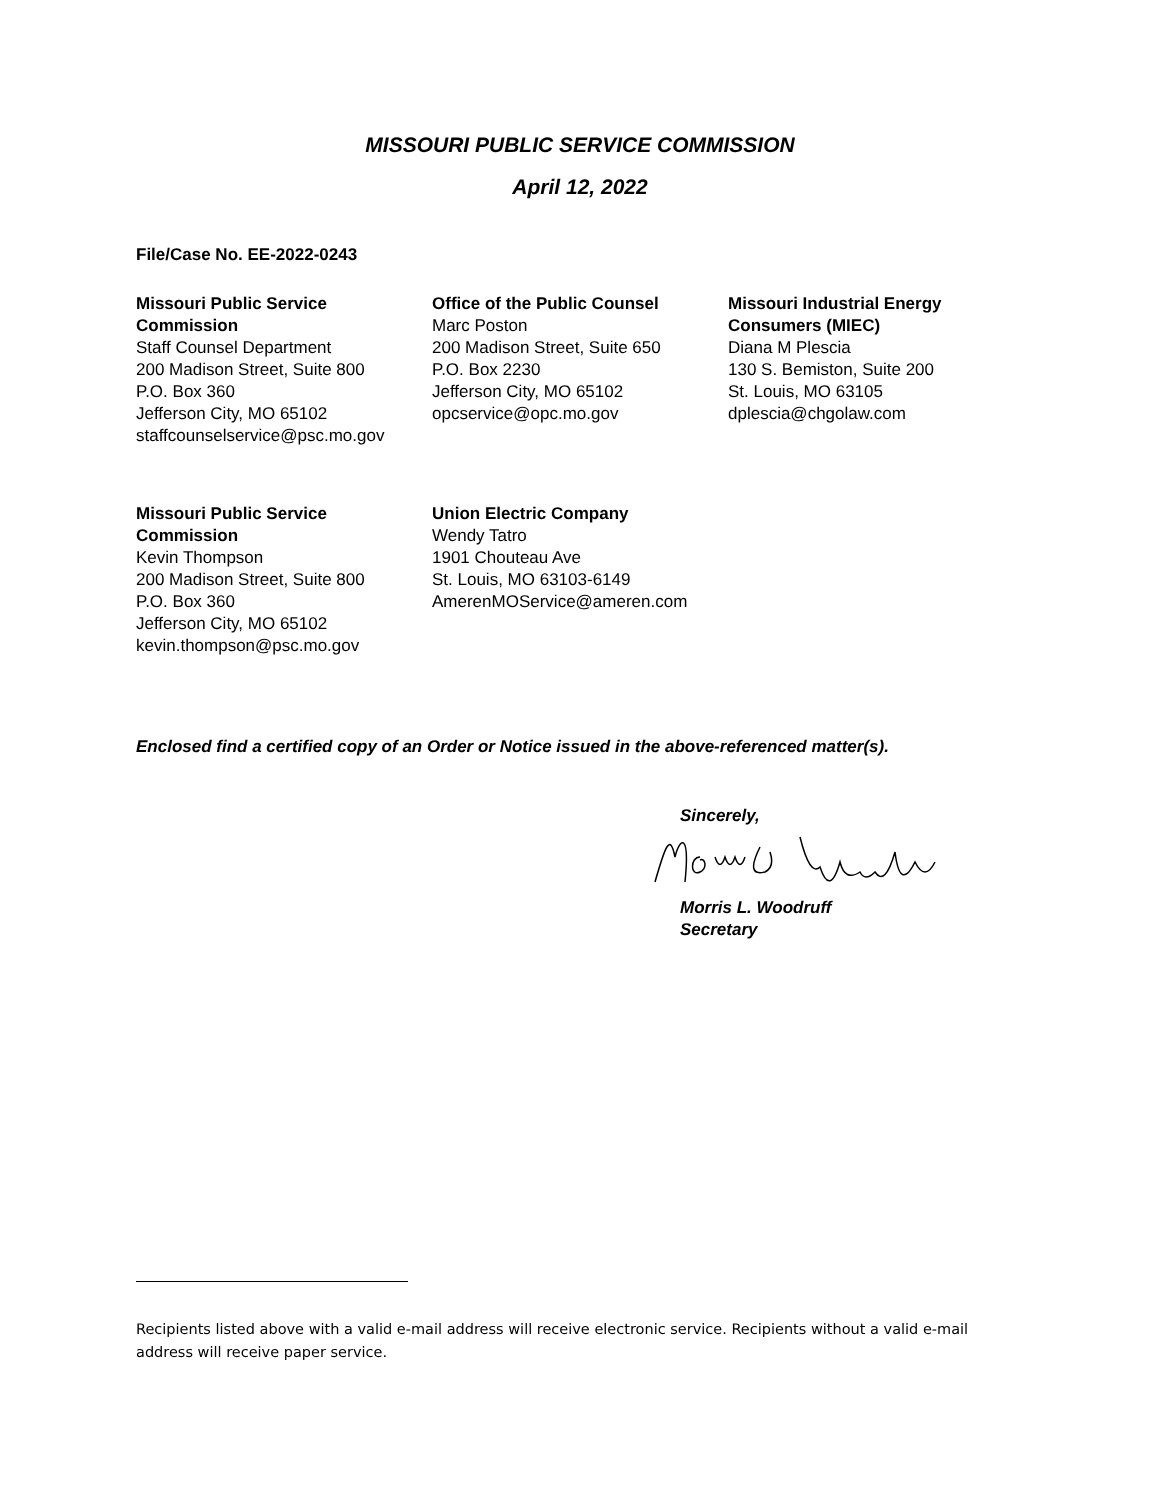MISSOURI PUBLIC SERVICE COMMISSION
April 12, 2022
File/Case No. EE-2022-0243
Missouri Public Service Commission
Staff Counsel Department
200 Madison Street, Suite 800
P.O. Box 360
Jefferson City, MO 65102
staffcounselservice@psc.mo.gov
Office of the Public Counsel
Marc Poston
200 Madison Street, Suite 650
P.O. Box 2230
Jefferson City, MO 65102
opcservice@opc.mo.gov
Missouri Industrial Energy Consumers (MIEC)
Diana M Plescia
130 S. Bemiston, Suite 200
St. Louis, MO 63105
dplescia@chgolaw.com
Missouri Public Service Commission
Kevin Thompson
200 Madison Street, Suite 800
P.O. Box 360
Jefferson City, MO 65102
kevin.thompson@psc.mo.gov
Union Electric Company
Wendy Tatro
1901 Chouteau Ave
St. Louis, MO 63103-6149
AmerenMOService@ameren.com
Enclosed find a certified copy of an Order or Notice issued in the above-referenced matter(s).
Sincerely, Morris L. Woodruff
Secretary
Recipients listed above with a valid e-mail address will receive electronic service. Recipients without a valid e-mail address will receive paper service.